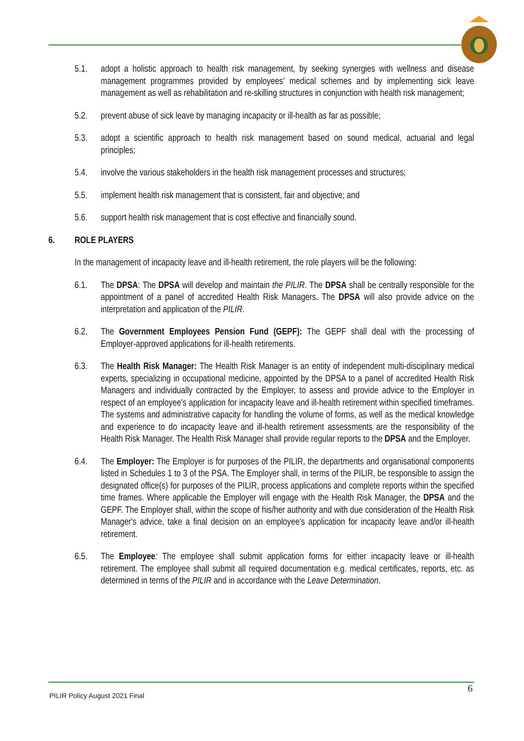5.1. adopt a holistic approach to health risk management, by seeking synergies with wellness and disease management programmes provided by employees' medical schemes and by implementing sick leave management as well as rehabilitation and re-skilling structures in conjunction with health risk management;
5.2. prevent abuse of sick leave by managing incapacity or ill-health as far as possible;
5.3. adopt a scientific approach to health risk management based on sound medical, actuarial and legal principles;
5.4. involve the various stakeholders in the health risk management processes and structures;
5.5. implement health risk management that is consistent, fair and objective; and
5.6. support health risk management that is cost effective and financially sound.
6. ROLE PLAYERS
In the management of incapacity leave and ill-health retirement, the role players will be the following:
6.1. The DPSA: The DPSA will develop and maintain the PILIR. The DPSA shall be centrally responsible for the appointment of a panel of accredited Health Risk Managers. The DPSA will also provide advice on the interpretation and application of the PILIR.
6.2. The Government Employees Pension Fund (GEPF): The GEPF shall deal with the processing of Employer-approved applications for ill-health retirements.
6.3. The Health Risk Manager: The Health Risk Manager is an entity of independent multi-disciplinary medical experts, specializing in occupational medicine, appointed by the DPSA to a panel of accredited Health Risk Managers and individually contracted by the Employer, to assess and provide advice to the Employer in respect of an employee's application for incapacity leave and ill-health retirement within specified timeframes. The systems and administrative capacity for handling the volume of forms, as well as the medical knowledge and experience to do incapacity leave and ill-health retirement assessments are the responsibility of the Health Risk Manager. The Health Risk Manager shall provide regular reports to the DPSA and the Employer.
6.4. The Employer: The Employer is for purposes of the PILIR, the departments and organisational components listed in Schedules 1 to 3 of the PSA. The Employer shall, in terms of the PILIR, be responsible to assign the designated office(s) for purposes of the PILIR, process applications and complete reports within the specified time frames. Where applicable the Employer will engage with the Health Risk Manager, the DPSA and the GEPF. The Employer shall, within the scope of his/her authority and with due consideration of the Health Risk Manager's advice, take a final decision on an employee's application for incapacity leave and/or ill-health retirement.
6.5. The Employee: The employee shall submit application forms for either incapacity leave or ill-health retirement. The employee shall submit all required documentation e.g. medical certificates, reports, etc. as determined in terms of the PILIR and in accordance with the Leave Determination.
6
PILIR Policy August 2021 Final